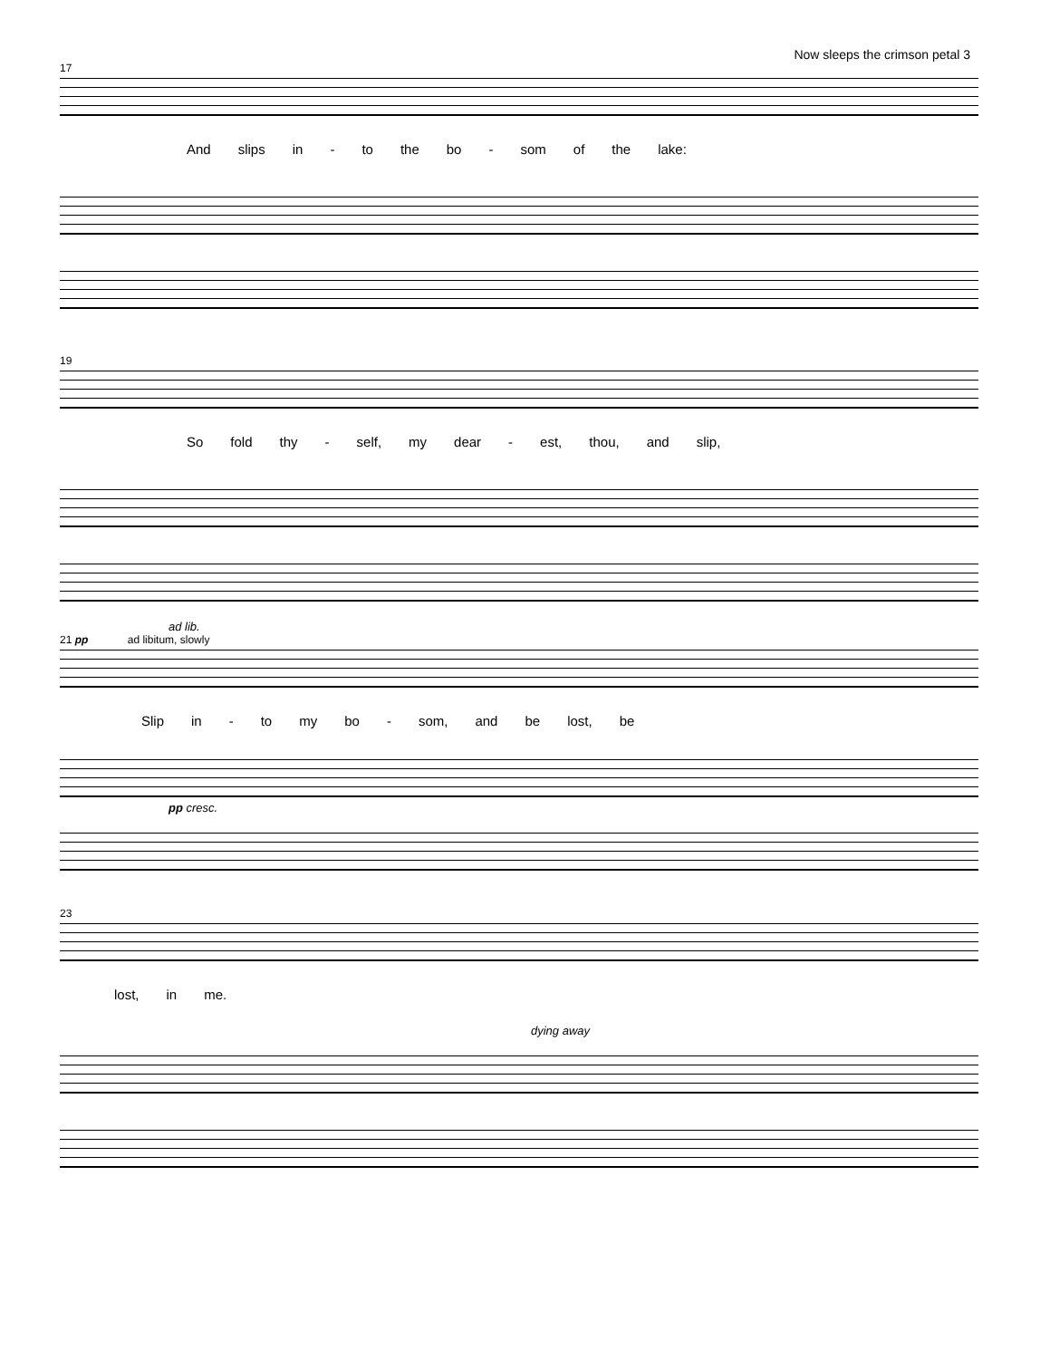Now sleeps the crimson petal 3
17
And slips in - to the bo - som of the lake:
19
So fold thy - self, my dear - est, thou, and slip,
ad lib.
21 pp ad libitum, slowly
Slip in - to my bo - som, and be lost, be
pp cresc.
23
lost, in me.
dying away